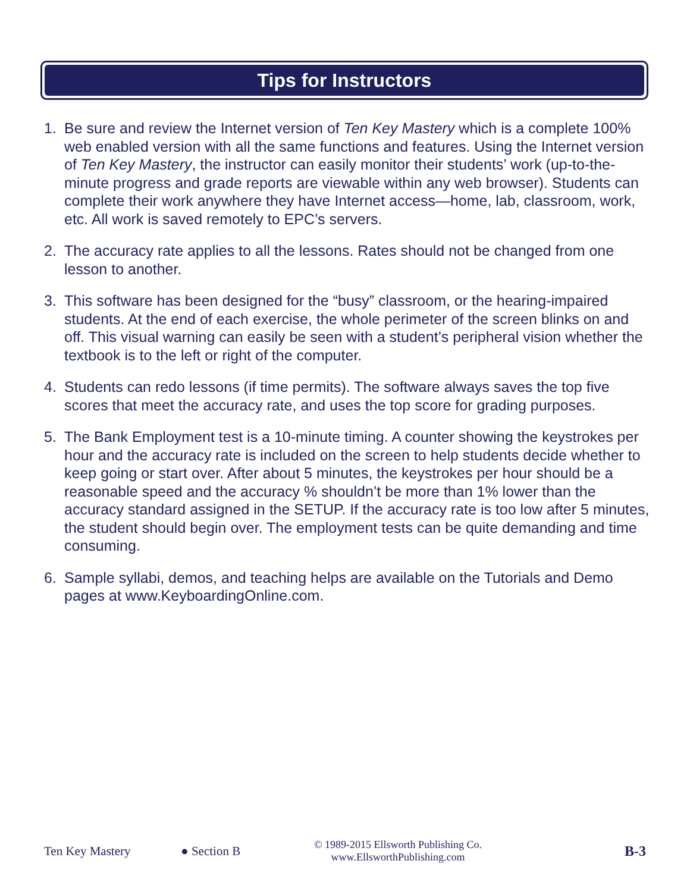Tips for Instructors
1. Be sure and review the Internet version of Ten Key Mastery which is a complete 100% web enabled version with all the same functions and features. Using the Internet version of Ten Key Mastery, the instructor can easily monitor their students’ work (up-to-the-minute progress and grade reports are viewable within any web browser). Students can complete their work anywhere they have Internet access—home, lab, classroom, work, etc. All work is saved remotely to EPC’s servers.
2. The accuracy rate applies to all the lessons. Rates should not be changed from one lesson to another.
3. This software has been designed for the “busy” classroom, or the hearing-impaired students. At the end of each exercise, the whole perimeter of the screen blinks on and off. This visual warning can easily be seen with a student’s peripheral vision whether the textbook is to the left or right of the computer.
4. Students can redo lessons (if time permits). The software always saves the top five scores that meet the accuracy rate, and uses the top score for grading purposes.
5. The Bank Employment test is a 10-minute timing. A counter showing the keystrokes per hour and the accuracy rate is included on the screen to help students decide whether to keep going or start over. After about 5 minutes, the keystrokes per hour should be a reasonable speed and the accuracy % shouldn’t be more than 1% lower than the accuracy standard assigned in the SETUP. If the accuracy rate is too low after 5 minutes, the student should begin over. The employment tests can be quite demanding and time consuming.
6. Sample syllabi, demos, and teaching helps are available on the Tutorials and Demo pages at www.KeyboardingOnline.com.
Ten Key Mastery ● Section B © 1989-2015 Ellsworth Publishing Co.
www.EllsworthPublishing.com B-3